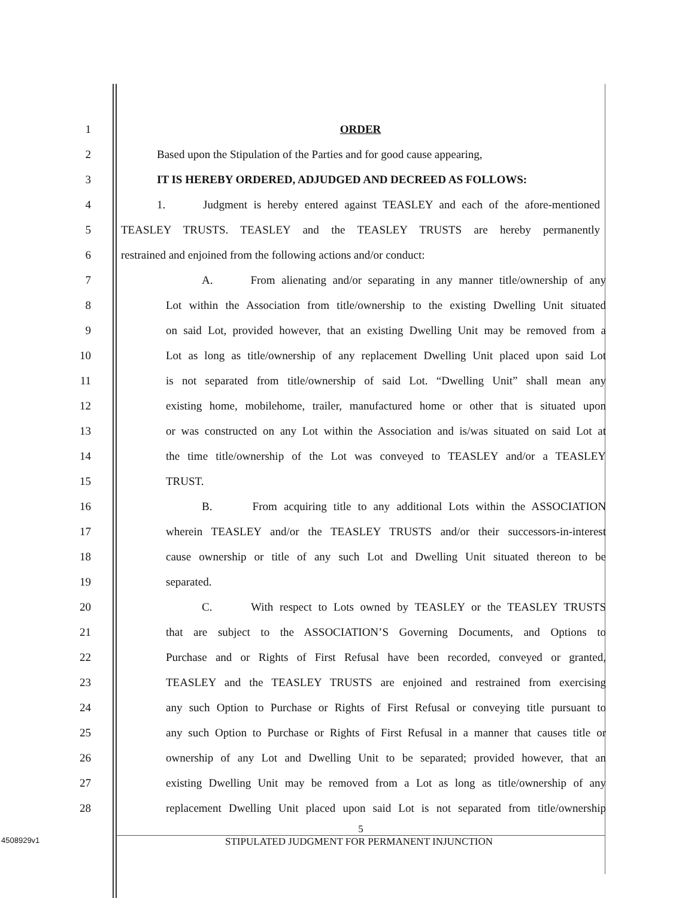1 ORDER
2 Based upon the Stipulation of the Parties and for good cause appearing,
3 IT IS HEREBY ORDERED, ADJUDGED AND DECREED AS FOLLOWS:
4 1. Judgment is hereby entered against TEASLEY and each of the afore-mentioned
5 TEASLEY TRUSTS. TEASLEY and the TEASLEY TRUSTS are hereby permanently
6 restrained and enjoined from the following actions and/or conduct:
7 A. From alienating and/or separating in any manner title/ownership of any
8 Lot within the Association from title/ownership to the existing Dwelling Unit situated
9 on said Lot, provided however, that an existing Dwelling Unit may be removed from a
10 Lot as long as title/ownership of any replacement Dwelling Unit placed upon said Lot
11 is not separated from title/ownership of said Lot. “Dwelling Unit” shall mean any
12 existing home, mobilehome, trailer, manufactured home or other that is situated upon
13 or was constructed on any Lot within the Association and is/was situated on said Lot at
14 the time title/ownership of the Lot was conveyed to TEASLEY and/or a TEASLEY
15 TRUST.
16 B. From acquiring title to any additional Lots within the ASSOCIATION
17 wherein TEASLEY and/or the TEASLEY TRUSTS and/or their successors-in-interest
18 cause ownership or title of any such Lot and Dwelling Unit situated thereon to be
19 separated.
20 C. With respect to Lots owned by TEASLEY or the TEASLEY TRUSTS
21 that are subject to the ASSOCIATION’S Governing Documents, and Options to
22 Purchase and or Rights of First Refusal have been recorded, conveyed or granted,
23 TEASLEY and the TEASLEY TRUSTS are enjoined and restrained from exercising
24 any such Option to Purchase or Rights of First Refusal or conveying title pursuant to
25 any such Option to Purchase or Rights of First Refusal in a manner that causes title or
26 ownership of any Lot and Dwelling Unit to be separated; provided however, that an
27 existing Dwelling Unit may be removed from a Lot as long as title/ownership of any
28 replacement Dwelling Unit placed upon said Lot is not separated from title/ownership
5
4508929v1
STIPULATED JUDGMENT FOR PERMANENT INJUNCTION